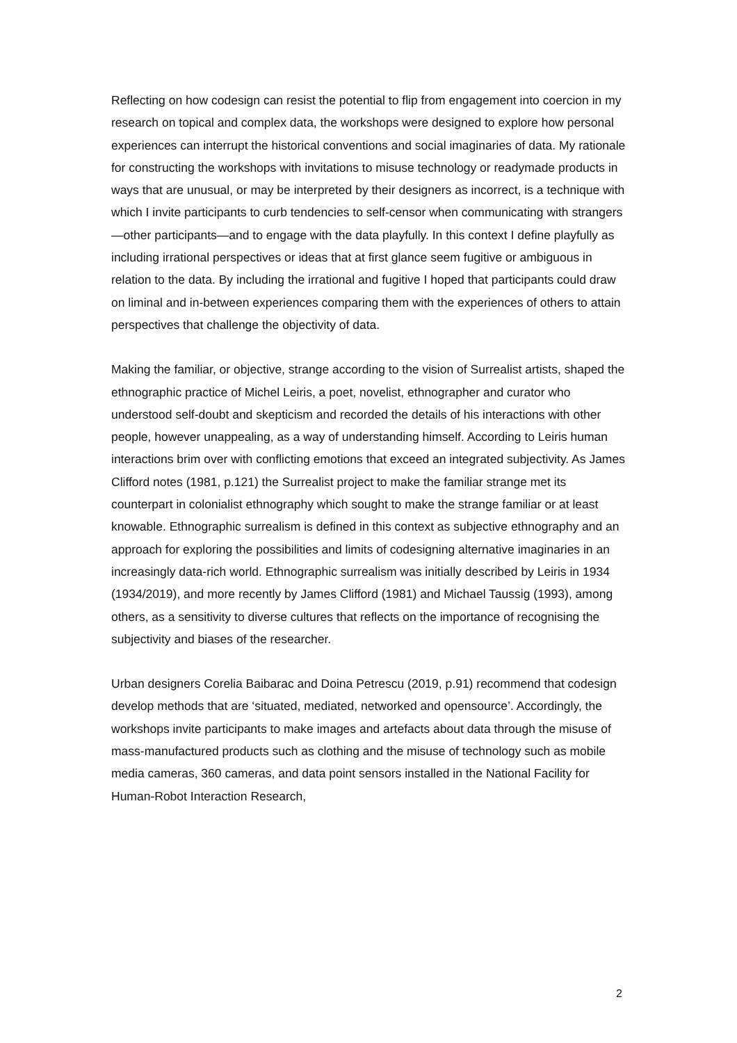Reflecting on how codesign can resist the potential to flip from engagement into coercion in my research on topical and complex data, the workshops were designed to explore how personal experiences can interrupt the historical conventions and social imaginaries of data. My rationale for constructing the workshops with invitations to misuse technology or readymade products in ways that are unusual, or may be interpreted by their designers as incorrect, is a technique with which I invite participants to curb tendencies to self-censor when communicating with strangers—other participants—and to engage with the data playfully. In this context I define playfully as including irrational perspectives or ideas that at first glance seem fugitive or ambiguous in relation to the data. By including the irrational and fugitive I hoped that participants could draw on liminal and in-between experiences comparing them with the experiences of others to attain perspectives that challenge the objectivity of data.
Making the familiar, or objective, strange according to the vision of Surrealist artists, shaped the ethnographic practice of Michel Leiris, a poet, novelist, ethnographer and curator who understood self-doubt and skepticism and recorded the details of his interactions with other people, however unappealing, as a way of understanding himself. According to Leiris human interactions brim over with conflicting emotions that exceed an integrated subjectivity. As James Clifford notes (1981, p.121) the Surrealist project to make the familiar strange met its counterpart in colonialist ethnography which sought to make the strange familiar or at least knowable. Ethnographic surrealism is defined in this context as subjective ethnography and an approach for exploring the possibilities and limits of codesigning alternative imaginaries in an increasingly data-rich world. Ethnographic surrealism was initially described by Leiris in 1934 (1934/2019), and more recently by James Clifford (1981) and Michael Taussig (1993), among others, as a sensitivity to diverse cultures that reflects on the importance of recognising the subjectivity and biases of the researcher.
Urban designers Corelia Baibarac and Doina Petrescu (2019, p.91) recommend that codesign develop methods that are ‘situated, mediated, networked and opensource’. Accordingly, the workshops invite participants to make images and artefacts about data through the misuse of mass-manufactured products such as clothing and the misuse of technology such as mobile media cameras, 360 cameras, and data point sensors installed in the National Facility for Human-Robot Interaction Research,
2